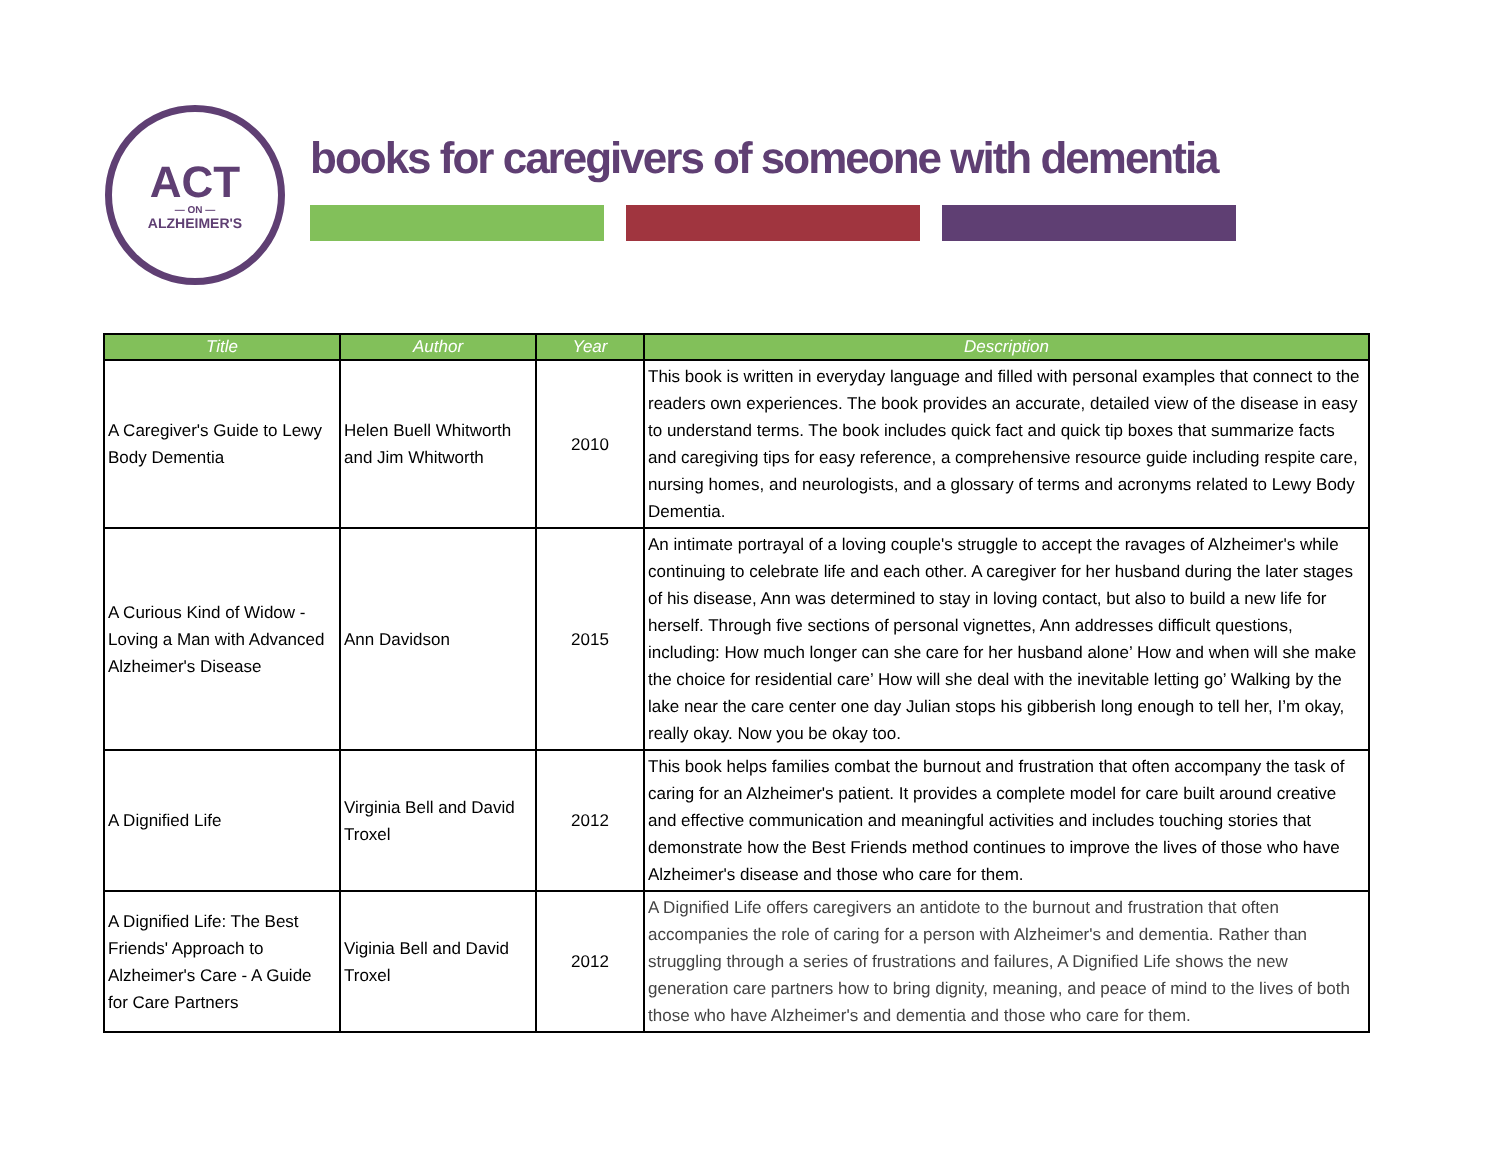ACT
— ON —
ALZHEIMER'S
books for caregivers of someone with dementia
| Title | Author | Year | Description |
| --- | --- | --- | --- |
| A Caregiver's Guide to Lewy Body Dementia | Helen Buell Whitworth and Jim Whitworth | 2010 | This book is written in everyday language and filled with personal examples that connect to the readers own experiences. The book provides an accurate, detailed view of the disease in easy to understand terms. The book includes quick fact and quick tip boxes that summarize facts and caregiving tips for easy reference, a comprehensive resource guide including respite care, nursing homes, and neurologists, and a glossary of terms and acronyms related to Lewy Body Dementia. |
| A Curious Kind of Widow - Loving a Man with Advanced Alzheimer's Disease | Ann Davidson | 2015 | An intimate portrayal of a loving couple's struggle to accept the ravages of Alzheimer's while continuing to celebrate life and each other. A caregiver for her husband during the later stages of his disease, Ann was determined to stay in loving contact, but also to build a new life for herself. Through five sections of personal vignettes, Ann addresses difficult questions, including: How much longer can she care for her husband alone’ How and when will she make the choice for residential care’ How will she deal with the inevitable letting go’ Walking by the lake near the care center one day Julian stops his gibberish long enough to tell her, I’m okay, really okay. Now you be okay too. |
| A Dignified Life | Virginia Bell and David Troxel | 2012 | This book helps families combat the burnout and frustration that often accompany the task of caring for an Alzheimer's patient. It provides a complete model for care built around creative and effective communication and meaningful activities and includes touching stories that demonstrate how the Best Friends method continues to improve the lives of those who have Alzheimer's disease and those who care for them. |
| A Dignified Life: The Best Friends' Approach to Alzheimer's Care - A Guide for Care Partners | Viginia Bell and David Troxel | 2012 | A Dignified Life offers caregivers an antidote to the burnout and frustration that often accompanies the role of caring for a person with Alzheimer's and dementia. Rather than struggling through a series of frustrations and failures, A Dignified Life shows the new generation care partners how to bring dignity, meaning, and peace of mind to the lives of both those who have Alzheimer's and dementia and those who care for them. |